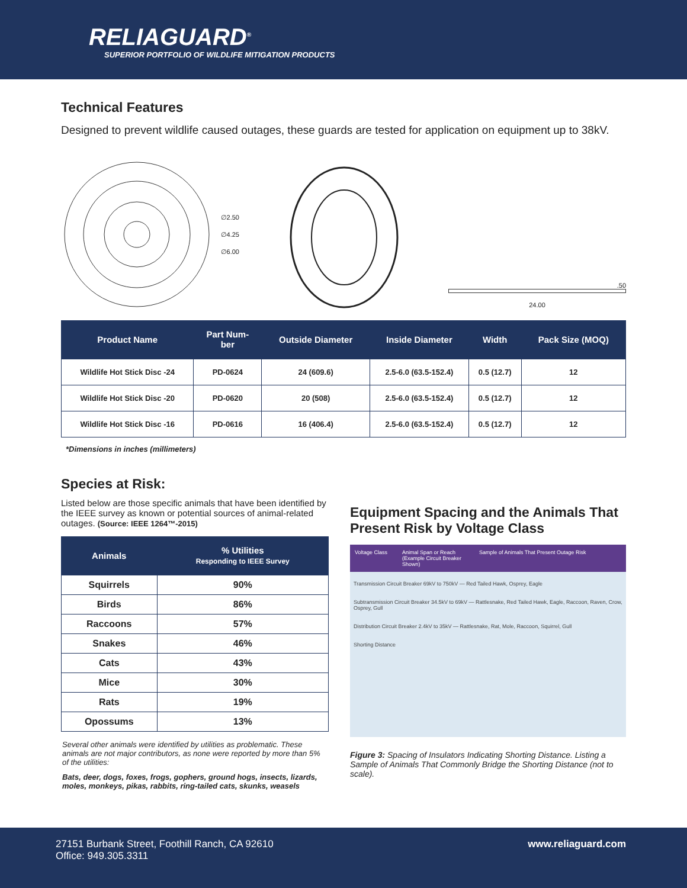RELIAGUARD<sup>®</sup>
SUPERIOR PORTFOLIO OF WILDLIFE MITIGATION PRODUCTS
Technical Features
Designed to prevent wildlife caused outages, these guards are tested for application on equipment up to 38kV.
∅2.50
∅4.25
∅6.00
.50
24.00
| Product Name | Part Num- ber | Outside Diameter | Inside Diameter | Width | Pack Size (MOQ) |
| --- | --- | --- | --- | --- | --- |
| Wildlife Hot Stick Disc -24 | PD-0624 | 24 (609.6) | 2.5-6.0 (63.5-152.4) | 0.5 (12.7) | 12 |
| Wildlife Hot Stick Disc -20 | PD-0620 | 20 (508) | 2.5-6.0 (63.5-152.4) | 0.5 (12.7) | 12 |
| Wildlife Hot Stick Disc -16 | PD-0616 | 16 (406.4) | 2.5-6.0 (63.5-152.4) | 0.5 (12.7) | 12 |
*Dimensions in inches (millimeters)
Species at Risk:
Listed below are those specific animals that have been identified by the IEEE survey as known or potential sources of animal-related outages. (Source: IEEE 1264™-2015)
| Animals | % Utilities Responding to IEEE Survey |
| --- | --- |
| Squirrels | 90% |
| Birds | 86% |
| Raccoons | 57% |
| Snakes | 46% |
| Cats | 43% |
| Mice | 30% |
| Rats | 19% |
| Opossums | 13% |
Several other animals were identified by utilities as problematic. These animals are not major contributors, as none were reported by more than 5% of the utilities:
Bats, deer, dogs, foxes, frogs, gophers, ground hogs, insects, lizards, moles, monkeys, pikas, rabbits, ring-tailed cats, skunks, weasels
Equipment Spacing and the Animals That Present Risk by Voltage Class
Voltage Class Animal Span or Reach (Example Circuit Breaker Shown) Sample of Animals That Present Outage Risk
Transmission Circuit Breaker 69kV to 750kV — Red Tailed Hawk, Osprey, Eagle
Subtransmission Circuit Breaker 34.5kV to 69kV — Rattlesnake, Red Tailed Hawk, Eagle, Raccoon, Raven, Crow, Osprey, Gull
Distribution Circuit Breaker 2.4kV to 35kV — Rattlesnake, Rat, Mole, Raccoon, Squirrel, Gull
Shorting Distance
Figure 3: Spacing of Insulators Indicating Shorting Distance. Listing a Sample of Animals That Commonly Bridge the Shorting Distance (not to scale).
27151 Burbank Street, Foothill Ranch, CA 92610
Office: 949.305.3311
www.reliaguard.com